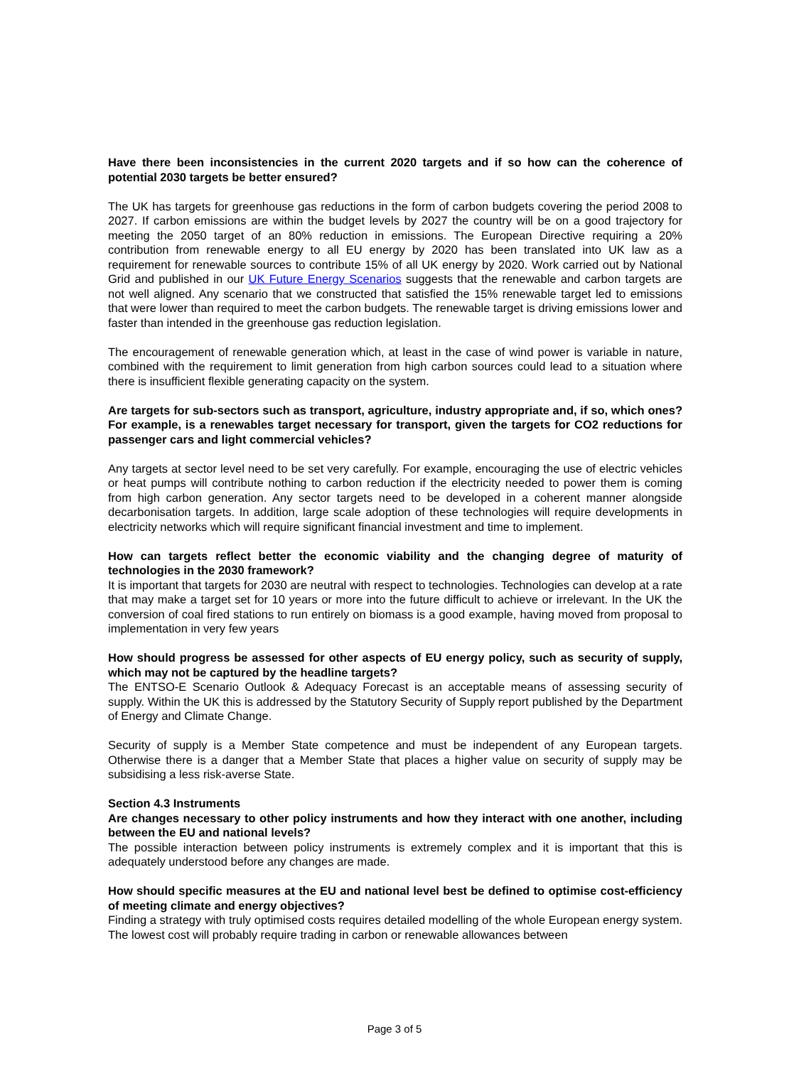Have there been inconsistencies in the current 2020 targets and if so how can the coherence of potential 2030 targets be better ensured?
The UK has targets for greenhouse gas reductions in the form of carbon budgets covering the period 2008 to 2027. If carbon emissions are within the budget levels by 2027 the country will be on a good trajectory for meeting the 2050 target of an 80% reduction in emissions. The European Directive requiring a 20% contribution from renewable energy to all EU energy by 2020 has been translated into UK law as a requirement for renewable sources to contribute 15% of all UK energy by 2020. Work carried out by National Grid and published in our UK Future Energy Scenarios suggests that the renewable and carbon targets are not well aligned. Any scenario that we constructed that satisfied the 15% renewable target led to emissions that were lower than required to meet the carbon budgets. The renewable target is driving emissions lower and faster than intended in the greenhouse gas reduction legislation.
The encouragement of renewable generation which, at least in the case of wind power is variable in nature, combined with the requirement to limit generation from high carbon sources could lead to a situation where there is insufficient flexible generating capacity on the system.
Are targets for sub-sectors such as transport, agriculture, industry appropriate and, if so, which ones? For example, is a renewables target necessary for transport, given the targets for CO2 reductions for passenger cars and light commercial vehicles?
Any targets at sector level need to be set very carefully. For example, encouraging the use of electric vehicles or heat pumps will contribute nothing to carbon reduction if the electricity needed to power them is coming from high carbon generation. Any sector targets need to be developed in a coherent manner alongside decarbonisation targets. In addition, large scale adoption of these technologies will require developments in electricity networks which will require significant financial investment and time to implement.
How can targets reflect better the economic viability and the changing degree of maturity of technologies in the 2030 framework?
It is important that targets for 2030 are neutral with respect to technologies. Technologies can develop at a rate that may make a target set for 10 years or more into the future difficult to achieve or irrelevant. In the UK the conversion of coal fired stations to run entirely on biomass is a good example, having moved from proposal to implementation in very few years
How should progress be assessed for other aspects of EU energy policy, such as security of supply, which may not be captured by the headline targets?
The ENTSO-E Scenario Outlook & Adequacy Forecast is an acceptable means of assessing security of supply. Within the UK this is addressed by the Statutory Security of Supply report published by the Department of Energy and Climate Change.
Security of supply is a Member State competence and must be independent of any European targets. Otherwise there is a danger that a Member State that places a higher value on security of supply may be subsidising a less risk-averse State.
Section 4.3 Instruments
Are changes necessary to other policy instruments and how they interact with one another, including between the EU and national levels?
The possible interaction between policy instruments is extremely complex and it is important that this is adequately understood before any changes are made.
How should specific measures at the EU and national level best be defined to optimise cost-efficiency of meeting climate and energy objectives?
Finding a strategy with truly optimised costs requires detailed modelling of the whole European energy system. The lowest cost will probably require trading in carbon or renewable allowances between
Page 3 of 5